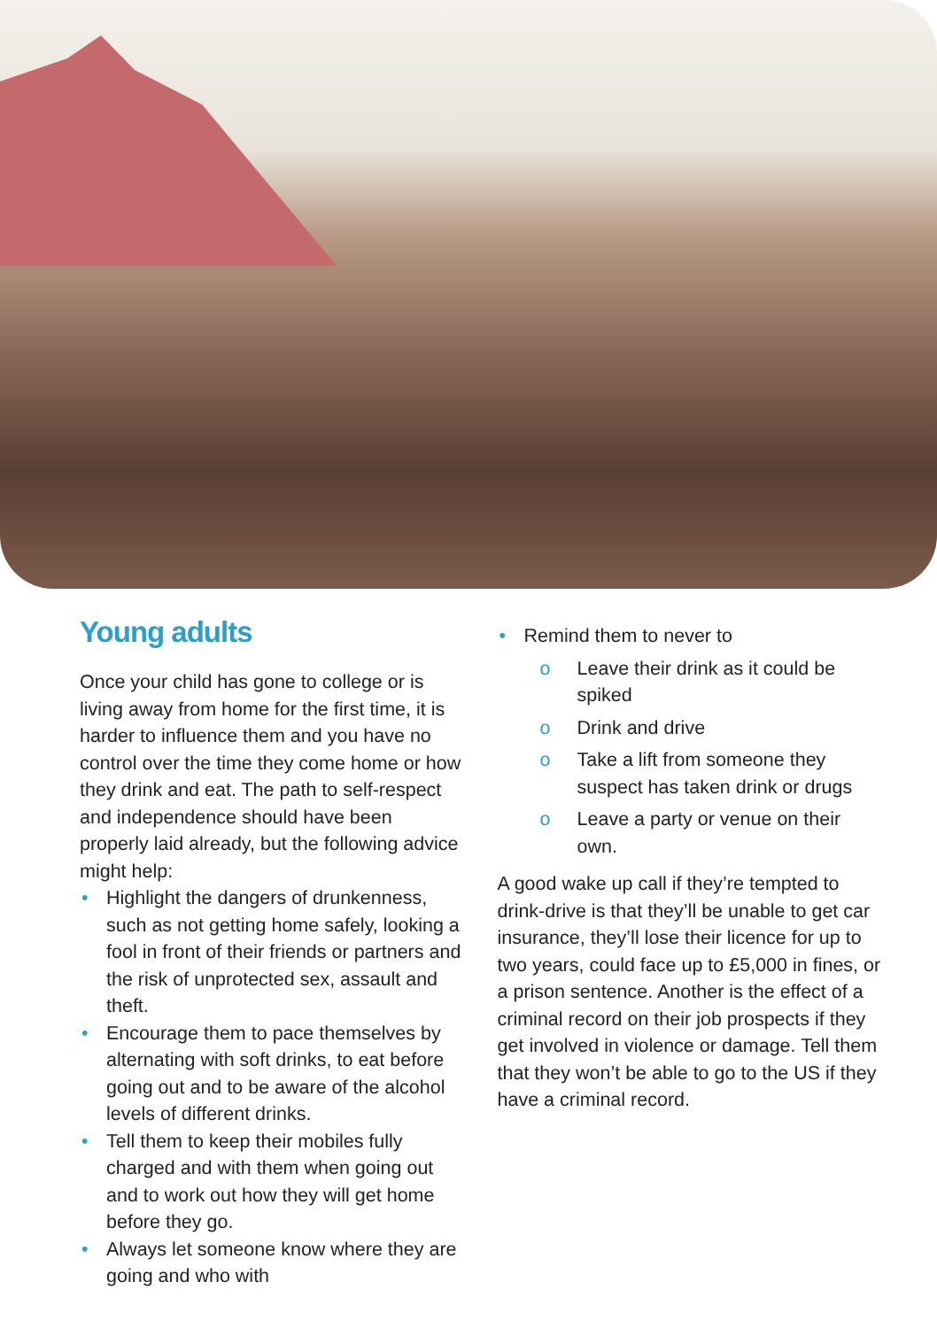Young adults
Once your child has gone to college or is living away from home for the first time, it is harder to influence them and you have no control over the time they come home or how they drink and eat. The path to self-respect and independence should have been properly laid already, but the following advice might help:
• Highlight the dangers of drunkenness, such as not getting home safely, looking a fool in front of their friends or partners and the risk of unprotected sex, assault and theft.
• Encourage them to pace themselves by alternating with soft drinks, to eat before going out and to be aware of the alcohol levels of different drinks.
• Tell them to keep their mobiles fully charged and with them when going out and to work out how they will get home before they go.
• Always let someone know where they are going and who with
• Remind them to never to
o Leave their drink as it could be spiked
o Drink and drive
o Take a lift from someone they suspect has taken drink or drugs
o Leave a party or venue on their own.
A good wake up call if they’re tempted to drink-drive is that they’ll be unable to get car insurance, they’ll lose their licence for up to two years, could face up to £5,000 in fines, or a prison sentence. Another is the effect of a criminal record on their job prospects if they get involved in violence or damage. Tell them that they won’t be able to go to the US if they have a criminal record.